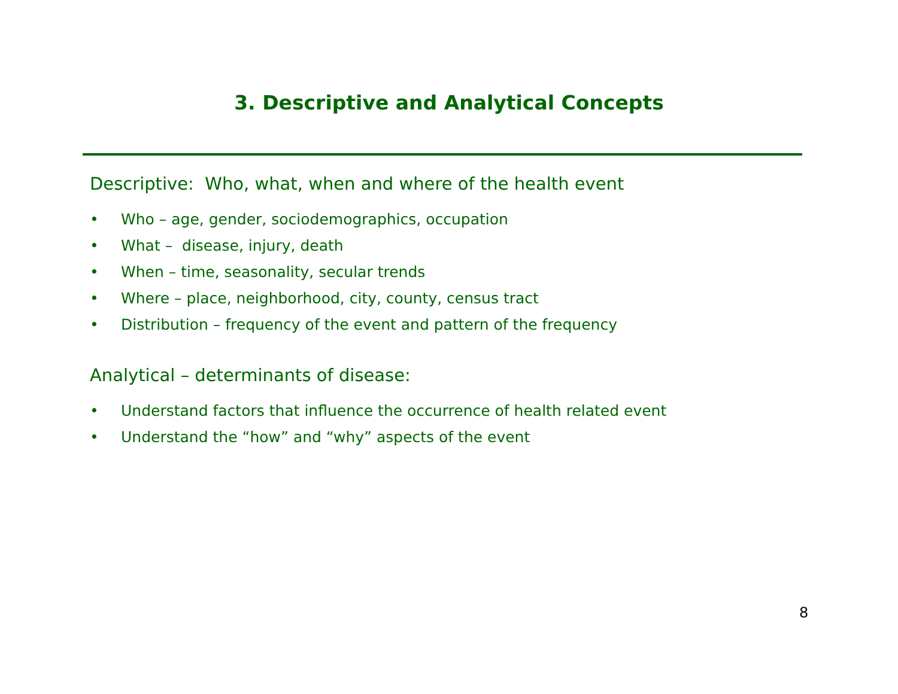3. Descriptive and Analytical Concepts
Descriptive: Who, what, when and where of the health event
• Who – age, gender, sociodemographics, occupation
• What – disease, injury, death
• When – time, seasonality, secular trends
• Where – place, neighborhood, city, county, census tract
• Distribution – frequency of the event and pattern of the frequency
Analytical – determinants of disease:
• Understand factors that influence the occurrence of health related event
• Understand the “how” and “why” aspects of the event
8